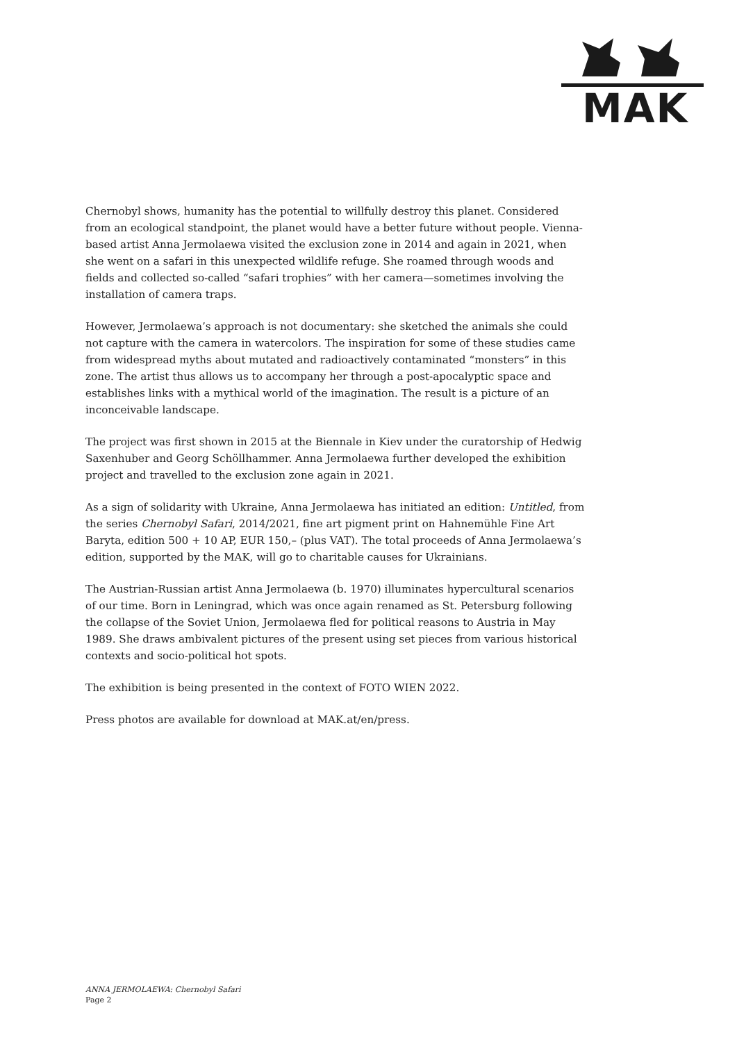MAK
Chernobyl shows, humanity has the potential to willfully destroy this planet. Considered from an ecological standpoint, the planet would have a better future without people. Vienna-based artist Anna Jermolaewa visited the exclusion zone in 2014 and again in 2021, when she went on a safari in this unexpected wildlife refuge. She roamed through woods and fields and collected so-called “safari trophies” with her camera—sometimes involving the installation of camera traps.
However, Jermolaewa’s approach is not documentary: she sketched the animals she could not capture with the camera in watercolors. The inspiration for some of these studies came from widespread myths about mutated and radioactively contaminated “monsters” in this zone. The artist thus allows us to accompany her through a post-apocalyptic space and establishes links with a mythical world of the imagination. The result is a picture of an inconceivable landscape.
The project was first shown in 2015 at the Biennale in Kiev under the curatorship of Hedwig Saxenhuber and Georg Schöllhammer. Anna Jermolaewa further developed the exhibition project and travelled to the exclusion zone again in 2021.
As a sign of solidarity with Ukraine, Anna Jermolaewa has initiated an edition: Untitled, from the series Chernobyl Safari, 2014/2021, fine art pigment print on Hahnemühle Fine Art Baryta, edition 500 + 10 AP, EUR 150,– (plus VAT). The total proceeds of Anna Jermolaewa’s edition, supported by the MAK, will go to charitable causes for Ukrainians.
The Austrian-Russian artist Anna Jermolaewa (b. 1970) illuminates hypercultural scenarios of our time. Born in Leningrad, which was once again renamed as St. Petersburg following the collapse of the Soviet Union, Jermolaewa fled for political reasons to Austria in May 1989. She draws ambivalent pictures of the present using set pieces from various historical contexts and socio-political hot spots.
The exhibition is being presented in the context of FOTO WIEN 2022.
Press photos are available for download at MAK.at/en/press.
ANNA JERMOLAEWA: Chernobyl Safari
Page 2